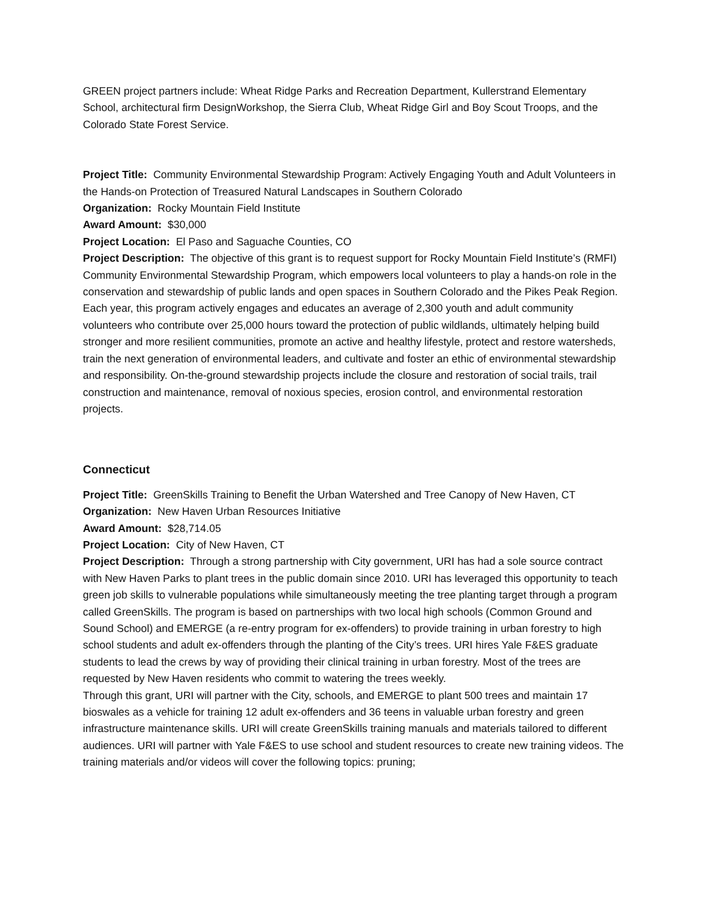GREEN project partners include: Wheat Ridge Parks and Recreation Department, Kullerstrand Elementary School, architectural firm DesignWorkshop, the Sierra Club, Wheat Ridge Girl and Boy Scout Troops, and the Colorado State Forest Service.
Project Title: Community Environmental Stewardship Program: Actively Engaging Youth and Adult Volunteers in the Hands-on Protection of Treasured Natural Landscapes in Southern Colorado
Organization: Rocky Mountain Field Institute
Award Amount: $30,000
Project Location: El Paso and Saguache Counties, CO
Project Description: The objective of this grant is to request support for Rocky Mountain Field Institute’s (RMFI) Community Environmental Stewardship Program, which empowers local volunteers to play a hands-on role in the conservation and stewardship of public lands and open spaces in Southern Colorado and the Pikes Peak Region. Each year, this program actively engages and educates an average of 2,300 youth and adult community volunteers who contribute over 25,000 hours toward the protection of public wildlands, ultimately helping build stronger and more resilient communities, promote an active and healthy lifestyle, protect and restore watersheds, train the next generation of environmental leaders, and cultivate and foster an ethic of environmental stewardship and responsibility. On-the-ground stewardship projects include the closure and restoration of social trails, trail construction and maintenance, removal of noxious species, erosion control, and environmental restoration projects.
Connecticut
Project Title: GreenSkills Training to Benefit the Urban Watershed and Tree Canopy of New Haven, CT
Organization: New Haven Urban Resources Initiative
Award Amount: $28,714.05
Project Location: City of New Haven, CT
Project Description: Through a strong partnership with City government, URI has had a sole source contract with New Haven Parks to plant trees in the public domain since 2010. URI has leveraged this opportunity to teach green job skills to vulnerable populations while simultaneously meeting the tree planting target through a program called GreenSkills. The program is based on partnerships with two local high schools (Common Ground and Sound School) and EMERGE (a re-entry program for ex-offenders) to provide training in urban forestry to high school students and adult ex-offenders through the planting of the City’s trees. URI hires Yale F&ES graduate students to lead the crews by way of providing their clinical training in urban forestry. Most of the trees are requested by New Haven residents who commit to watering the trees weekly.
Through this grant, URI will partner with the City, schools, and EMERGE to plant 500 trees and maintain 17 bioswales as a vehicle for training 12 adult ex-offenders and 36 teens in valuable urban forestry and green infrastructure maintenance skills. URI will create GreenSkills training manuals and materials tailored to different audiences. URI will partner with Yale F&ES to use school and student resources to create new training videos. The training materials and/or videos will cover the following topics: pruning;